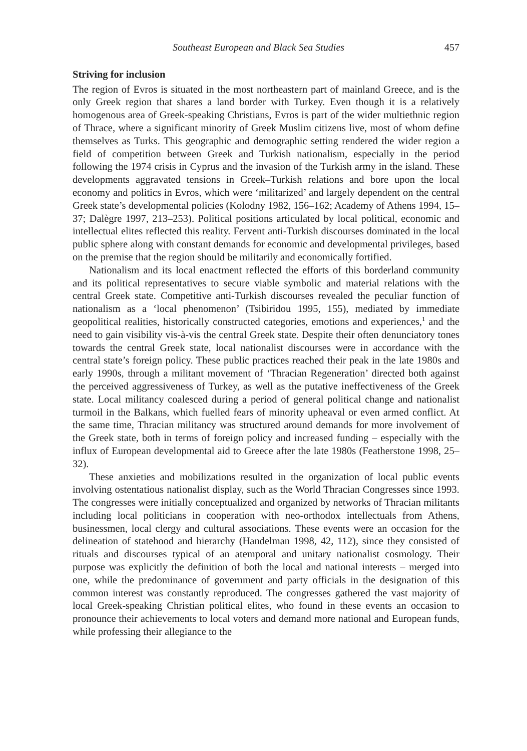Southeast European and Black Sea Studies 457
Striving for inclusion
The region of Evros is situated in the most northeastern part of mainland Greece, and is the only Greek region that shares a land border with Turkey. Even though it is a relatively homogenous area of Greek-speaking Christians, Evros is part of the wider multiethnic region of Thrace, where a significant minority of Greek Muslim citizens live, most of whom define themselves as Turks. This geographic and demographic setting rendered the wider region a field of competition between Greek and Turkish nationalism, especially in the period following the 1974 crisis in Cyprus and the invasion of the Turkish army in the island. These developments aggravated tensions in Greek–Turkish relations and bore upon the local economy and politics in Evros, which were ‘militarized’ and largely dependent on the central Greek state’s developmental policies (Kolodny 1982, 156–162; Academy of Athens 1994, 15–37; Dalègre 1997, 213–253). Political positions articulated by local political, economic and intellectual elites reflected this reality. Fervent anti-Turkish discourses dominated in the local public sphere along with constant demands for economic and developmental privileges, based on the premise that the region should be militarily and economically fortified.
Nationalism and its local enactment reflected the efforts of this borderland community and its political representatives to secure viable symbolic and material relations with the central Greek state. Competitive anti-Turkish discourses revealed the peculiar function of nationalism as a ‘local phenomenon’ (Tsibiridou 1995, 155), mediated by immediate geopolitical realities, historically constructed categories, emotions and experiences,<sup>1</sup> and the need to gain visibility vis-à-vis the central Greek state. Despite their often denunciatory tones towards the central Greek state, local nationalist discourses were in accordance with the central state’s foreign policy. These public practices reached their peak in the late 1980s and early 1990s, through a militant movement of ‘Thracian Regeneration’ directed both against the perceived aggressiveness of Turkey, as well as the putative ineffectiveness of the Greek state. Local militancy coalesced during a period of general political change and nationalist turmoil in the Balkans, which fuelled fears of minority upheaval or even armed conflict. At the same time, Thracian militancy was structured around demands for more involvement of the Greek state, both in terms of foreign policy and increased funding – especially with the influx of European developmental aid to Greece after the late 1980s (Featherstone 1998, 25–32).
These anxieties and mobilizations resulted in the organization of local public events involving ostentatious nationalist display, such as the World Thracian Congresses since 1993. The congresses were initially conceptualized and organized by networks of Thracian militants including local politicians in cooperation with neo-orthodox intellectuals from Athens, businessmen, local clergy and cultural associations. These events were an occasion for the delineation of statehood and hierarchy (Handelman 1998, 42, 112), since they consisted of rituals and discourses typical of an atemporal and unitary nationalist cosmology. Their purpose was explicitly the definition of both the local and national interests – merged into one, while the predominance of government and party officials in the designation of this common interest was constantly reproduced. The congresses gathered the vast majority of local Greek-speaking Christian political elites, who found in these events an occasion to pronounce their achievements to local voters and demand more national and European funds, while professing their allegiance to the